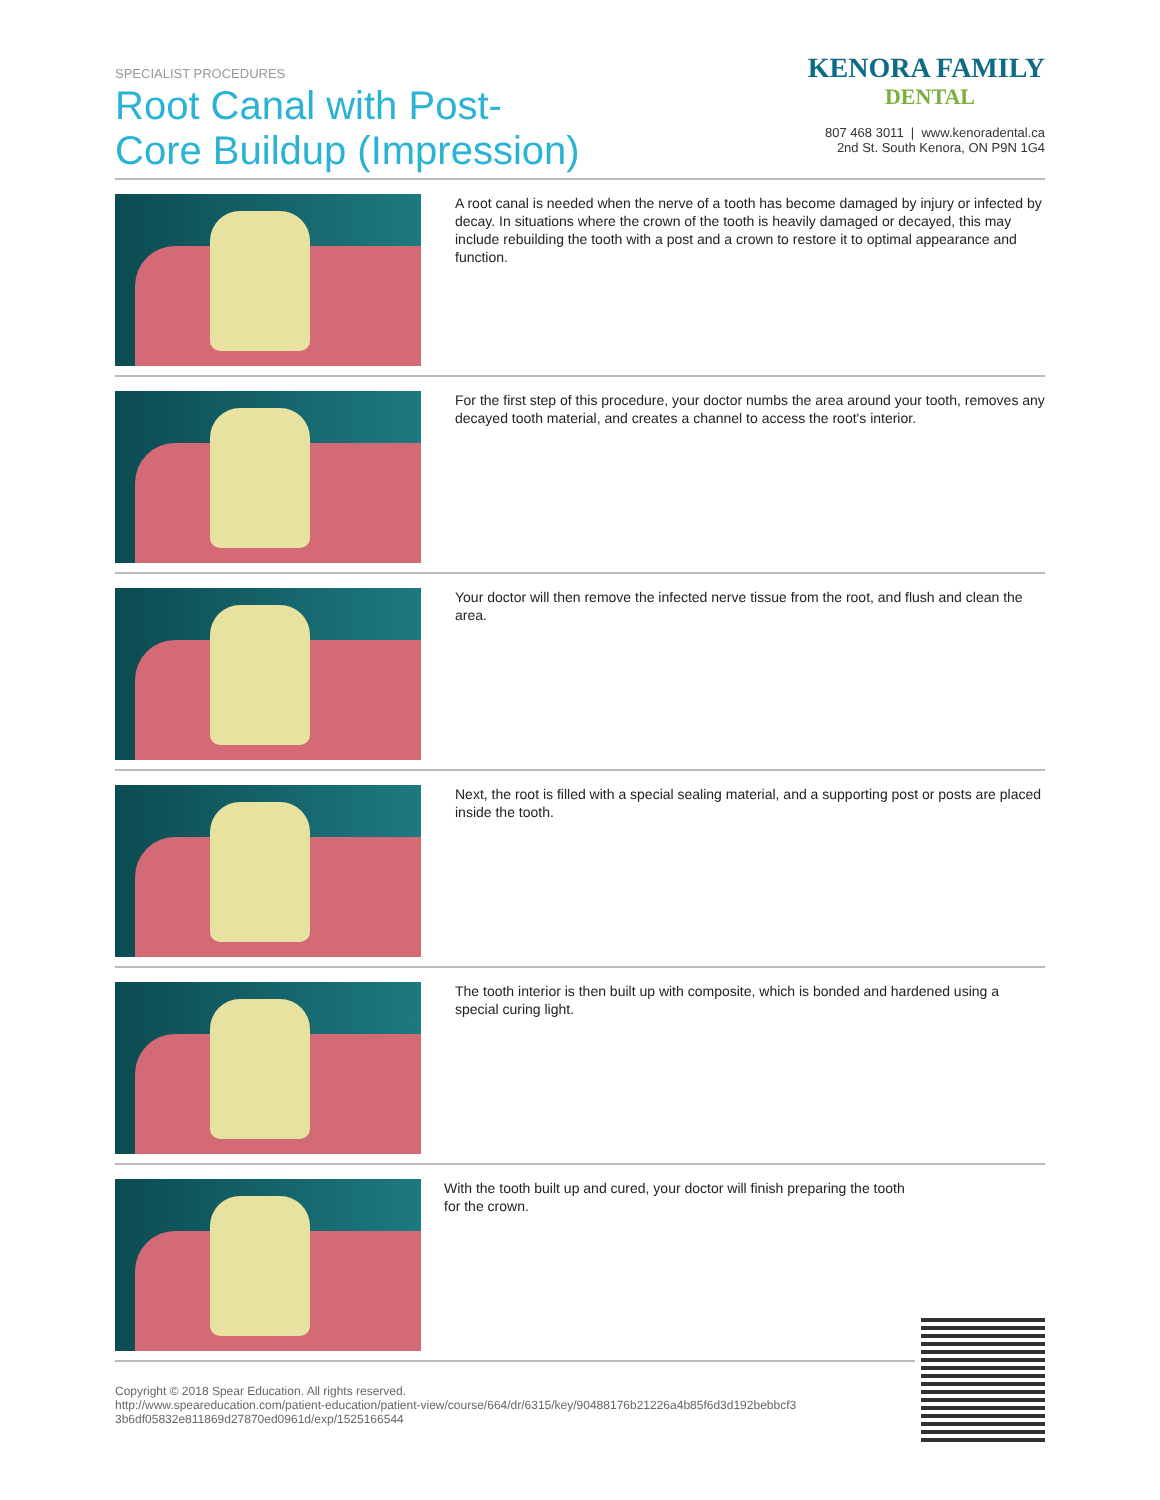SPECIALIST PROCEDURES
Root Canal with Post-
Core Buildup (Impression)
KENORA FAMILY
DENTAL
807 468 3011 | www.kenoradental.ca
2nd St. South Kenora, ON P9N 1G4
A root canal is needed when the nerve of a tooth has become damaged by injury or infected by decay. In situations where the crown of the tooth is heavily damaged or decayed, this may include rebuilding the tooth with a post and a crown to restore it to optimal appearance and function.
For the first step of this procedure, your doctor numbs the area around your tooth, removes any decayed tooth material, and creates a channel to access the root's interior.
Your doctor will then remove the infected nerve tissue from the root, and flush and clean the area.
Next, the root is filled with a special sealing material, and a supporting post or posts are placed inside the tooth.
The tooth interior is then built up with composite, which is bonded and hardened using a special curing light.
With the tooth built up and cured, your doctor will finish preparing the tooth for the crown.
Copyright © 2018 Spear Education. All rights reserved.
http://www.speareducation.com/patient-education/patient-view/course/664/dr/6315/key/90488176b21226a4b85f6d3d192bebbcf3
3b6df05832e811869d27870ed0961d/exp/1525166544